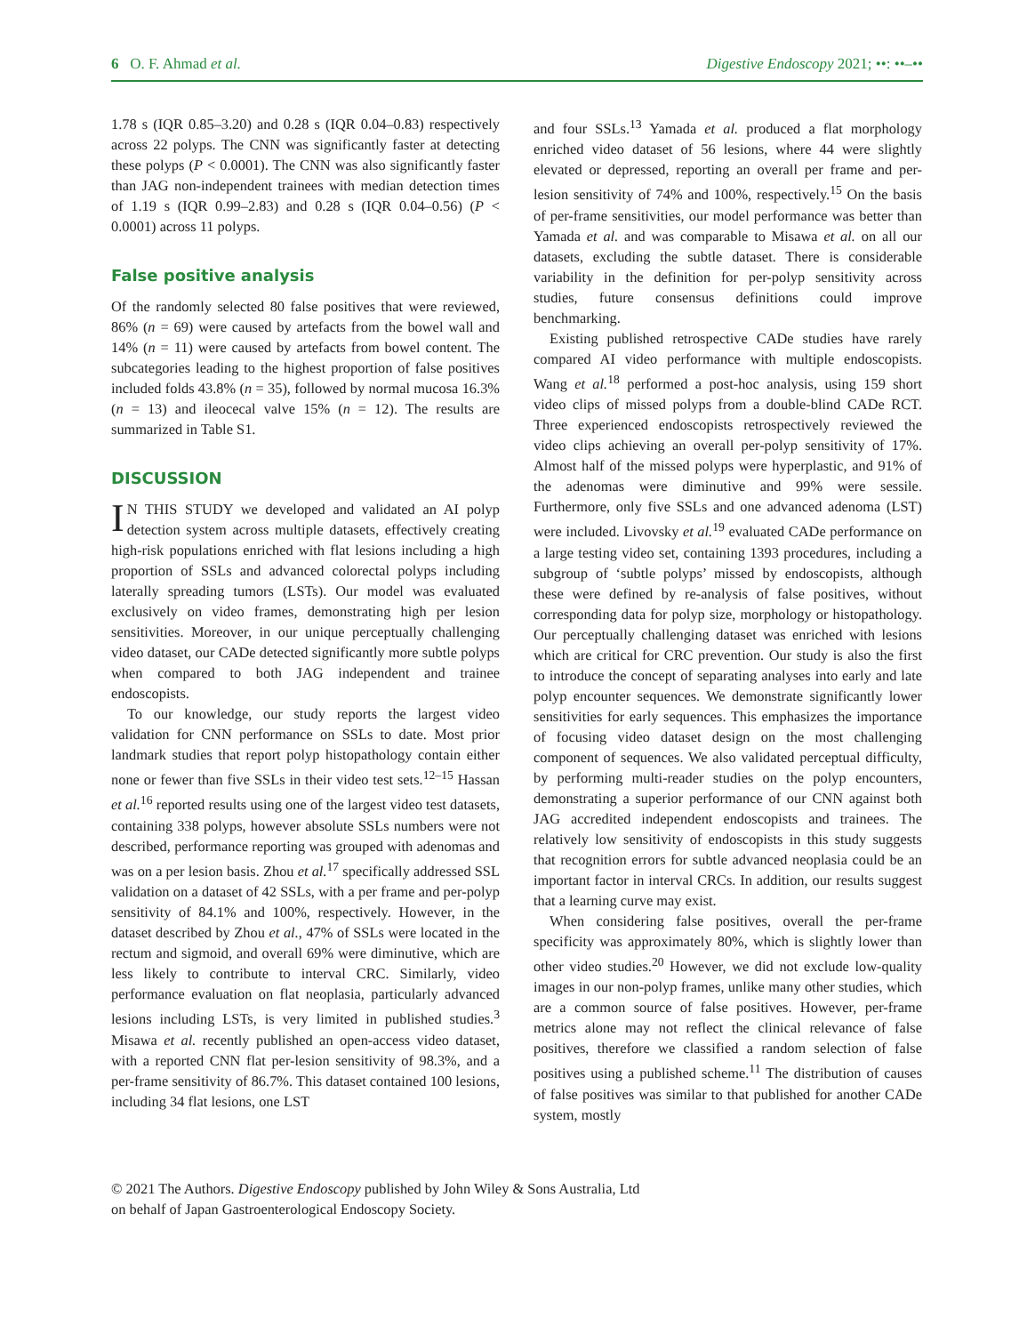6 O. F. Ahmad et al. Digestive Endoscopy 2021; ••: ••–••
1.78 s (IQR 0.85–3.20) and 0.28 s (IQR 0.04–0.83) respectively across 22 polyps. The CNN was significantly faster at detecting these polyps (P < 0.0001). The CNN was also significantly faster than JAG non-independent trainees with median detection times of 1.19 s (IQR 0.99–2.83) and 0.28 s (IQR 0.04–0.56) (P < 0.0001) across 11 polyps.
False positive analysis
Of the randomly selected 80 false positives that were reviewed, 86% (n = 69) were caused by artefacts from the bowel wall and 14% (n = 11) were caused by artefacts from bowel content. The subcategories leading to the highest proportion of false positives included folds 43.8% (n = 35), followed by normal mucosa 16.3% (n = 13) and ileocecal valve 15% (n = 12). The results are summarized in Table S1.
DISCUSSION
IN THIS STUDY we developed and validated an AI polyp detection system across multiple datasets, effectively creating high-risk populations enriched with flat lesions including a high proportion of SSLs and advanced colorectal polyps including laterally spreading tumors (LSTs). Our model was evaluated exclusively on video frames, demonstrating high per lesion sensitivities. Moreover, in our unique perceptually challenging video dataset, our CADe detected significantly more subtle polyps when compared to both JAG independent and trainee endoscopists.
To our knowledge, our study reports the largest video validation for CNN performance on SSLs to date. Most prior landmark studies that report polyp histopathology contain either none or fewer than five SSLs in their video test sets.<sup>12–15</sup> Hassan et al.<sup>16</sup> reported results using one of the largest video test datasets, containing 338 polyps, however absolute SSLs numbers were not described, performance reporting was grouped with adenomas and was on a per lesion basis. Zhou et al.<sup>17</sup> specifically addressed SSL validation on a dataset of 42 SSLs, with a per frame and per-polyp sensitivity of 84.1% and 100%, respectively. However, in the dataset described by Zhou et al., 47% of SSLs were located in the rectum and sigmoid, and overall 69% were diminutive, which are less likely to contribute to interval CRC. Similarly, video performance evaluation on flat neoplasia, particularly advanced lesions including LSTs, is very limited in published studies.<sup>3</sup> Misawa et al. recently published an open-access video dataset, with a reported CNN flat per-lesion sensitivity of 98.3%, and a per-frame sensitivity of 86.7%. This dataset contained 100 lesions, including 34 flat lesions, one LST
and four SSLs.<sup>13</sup> Yamada et al. produced a flat morphology enriched video dataset of 56 lesions, where 44 were slightly elevated or depressed, reporting an overall per frame and per-lesion sensitivity of 74% and 100%, respectively.<sup>15</sup> On the basis of per-frame sensitivities, our model performance was better than Yamada et al. and was comparable to Misawa et al. on all our datasets, excluding the subtle dataset. There is considerable variability in the definition for per-polyp sensitivity across studies, future consensus definitions could improve benchmarking.
Existing published retrospective CADe studies have rarely compared AI video performance with multiple endoscopists. Wang et al.<sup>18</sup> performed a post-hoc analysis, using 159 short video clips of missed polyps from a double-blind CADe RCT. Three experienced endoscopists retrospectively reviewed the video clips achieving an overall per-polyp sensitivity of 17%. Almost half of the missed polyps were hyperplastic, and 91% of the adenomas were diminutive and 99% were sessile. Furthermore, only five SSLs and one advanced adenoma (LST) were included. Livovsky et al.<sup>19</sup> evaluated CADe performance on a large testing video set, containing 1393 procedures, including a subgroup of ‘subtle polyps’ missed by endoscopists, although these were defined by re-analysis of false positives, without corresponding data for polyp size, morphology or histopathology. Our perceptually challenging dataset was enriched with lesions which are critical for CRC prevention. Our study is also the first to introduce the concept of separating analyses into early and late polyp encounter sequences. We demonstrate significantly lower sensitivities for early sequences. This emphasizes the importance of focusing video dataset design on the most challenging component of sequences. We also validated perceptual difficulty, by performing multi-reader studies on the polyp encounters, demonstrating a superior performance of our CNN against both JAG accredited independent endoscopists and trainees. The relatively low sensitivity of endoscopists in this study suggests that recognition errors for subtle advanced neoplasia could be an important factor in interval CRCs. In addition, our results suggest that a learning curve may exist.
When considering false positives, overall the per-frame specificity was approximately 80%, which is slightly lower than other video studies.<sup>20</sup> However, we did not exclude low-quality images in our non-polyp frames, unlike many other studies, which are a common source of false positives. However, per-frame metrics alone may not reflect the clinical relevance of false positives, therefore we classified a random selection of false positives using a published scheme.<sup>11</sup> The distribution of causes of false positives was similar to that published for another CADe system, mostly
© 2021 The Authors. Digestive Endoscopy published by John Wiley & Sons Australia, Ltd
on behalf of Japan Gastroenterological Endoscopy Society.